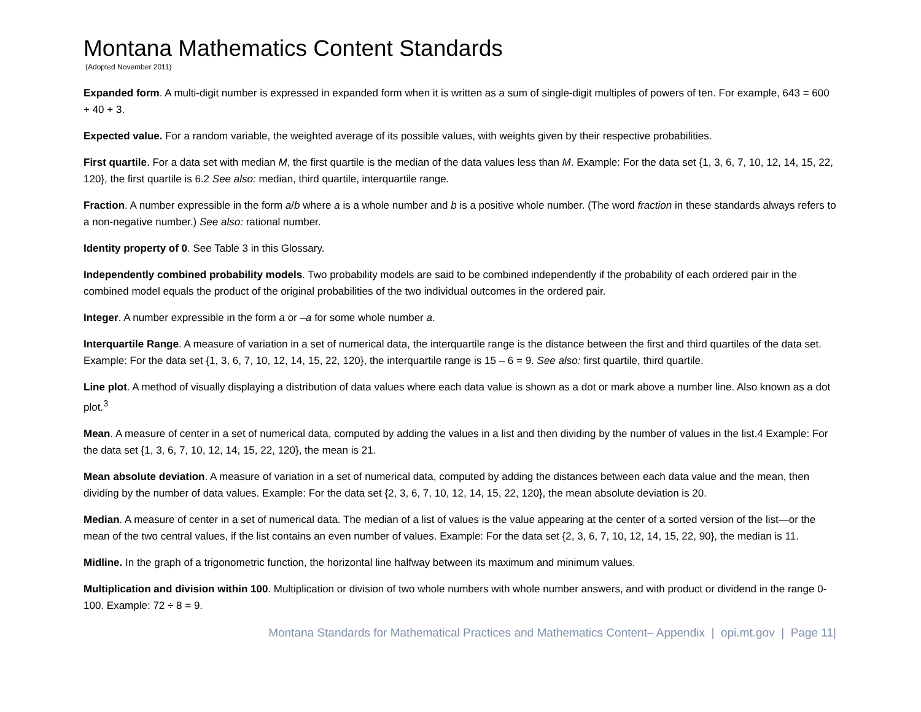Montana Mathematics Content Standards
(Adopted November 2011)
Expanded form. A multi-digit number is expressed in expanded form when it is written as a sum of single-digit multiples of powers of ten. For example, 643 = 600 + 40 + 3.
Expected value. For a random variable, the weighted average of its possible values, with weights given by their respective probabilities.
First quartile. For a data set with median M, the first quartile is the median of the data values less than M. Example: For the data set {1, 3, 6, 7, 10, 12, 14, 15, 22, 120}, the first quartile is 6.2 See also: median, third quartile, interquartile range.
Fraction. A number expressible in the form a/b where a is a whole number and b is a positive whole number. (The word fraction in these standards always refers to a non-negative number.) See also: rational number.
Identity property of 0. See Table 3 in this Glossary.
Independently combined probability models. Two probability models are said to be combined independently if the probability of each ordered pair in the combined model equals the product of the original probabilities of the two individual outcomes in the ordered pair.
Integer. A number expressible in the form a or –a for some whole number a.
Interquartile Range. A measure of variation in a set of numerical data, the interquartile range is the distance between the first and third quartiles of the data set. Example: For the data set {1, 3, 6, 7, 10, 12, 14, 15, 22, 120}, the interquartile range is 15 – 6 = 9. See also: first quartile, third quartile.
Line plot. A method of visually displaying a distribution of data values where each data value is shown as a dot or mark above a number line. Also known as a dot plot.<sup>3</sup>
Mean. A measure of center in a set of numerical data, computed by adding the values in a list and then dividing by the number of values in the list.4 Example: For the data set {1, 3, 6, 7, 10, 12, 14, 15, 22, 120}, the mean is 21.
Mean absolute deviation. A measure of variation in a set of numerical data, computed by adding the distances between each data value and the mean, then dividing by the number of data values. Example: For the data set {2, 3, 6, 7, 10, 12, 14, 15, 22, 120}, the mean absolute deviation is 20.
Median. A measure of center in a set of numerical data. The median of a list of values is the value appearing at the center of a sorted version of the list—or the mean of the two central values, if the list contains an even number of values. Example: For the data set {2, 3, 6, 7, 10, 12, 14, 15, 22, 90}, the median is 11.
Midline. In the graph of a trigonometric function, the horizontal line halfway between its maximum and minimum values.
Multiplication and division within 100. Multiplication or division of two whole numbers with whole number answers, and with product or dividend in the range 0-100. Example: 72 ÷ 8 = 9.
Montana Standards for Mathematical Practices and Mathematics Content– Appendix | opi.mt.gov | Page 11|